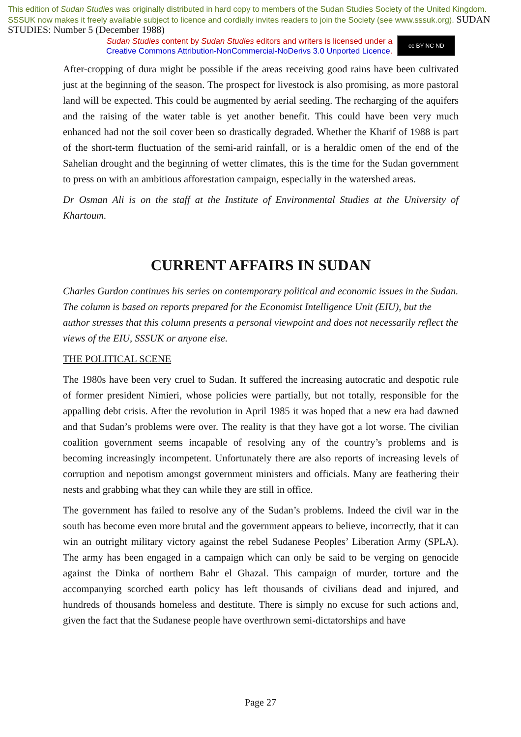This edition of Sudan Studies was originally distributed in hard copy to members of the Sudan Studies Society of the United Kingdom. SSSUK now makes it freely available subject to licence and cordially invites readers to join the Society (see www.sssuk.org). SUDAN STUDIES: Number 5 (December 1988)
Sudan Studies content by Sudan Studies editors and writers is licensed under a
Creative Commons Attribution-NonCommercial-NoDerivs 3.0 Unported Licence.
cc BY NC ND
After-cropping of dura might be possible if the areas receiving good rains have been cultivated just at the beginning of the season. The prospect for livestock is also promising, as more pastoral land will be expected. This could be augmented by aerial seeding. The recharging of the aquifers and the raising of the water table is yet another benefit. This could have been very much enhanced had not the soil cover been so drastically degraded. Whether the Kharif of 1988 is part of the short-term fluctuation of the semi-arid rainfall, or is a heraldic omen of the end of the Sahelian drought and the beginning of wetter climates, this is the time for the Sudan government to press on with an ambitious afforestation campaign, especially in the watershed areas.
Dr Osman Ali is on the staff at the Institute of Environmental Studies at the University of Khartoum.
CURRENT AFFAIRS IN SUDAN
Charles Gurdon continues his series on contemporary political and economic issues in the Sudan. The column is based on reports prepared for the Economist Intelligence Unit (EIU), but the author stresses that this column presents a personal viewpoint and does not necessarily reflect the views of the EIU, SSSUK or anyone else.
THE POLITICAL SCENE
The 1980s have been very cruel to Sudan. It suffered the increasing autocratic and despotic rule of former president Nimieri, whose policies were partially, but not totally, responsible for the appalling debt crisis. After the revolution in April 1985 it was hoped that a new era had dawned and that Sudan’s problems were over. The reality is that they have got a lot worse. The civilian coalition government seems incapable of resolving any of the country’s problems and is becoming increasingly incompetent. Unfortunately there are also reports of increasing levels of corruption and nepotism amongst government ministers and officials. Many are feathering their nests and grabbing what they can while they are still in office.
The government has failed to resolve any of the Sudan’s problems. Indeed the civil war in the south has become even more brutal and the government appears to believe, incorrectly, that it can win an outright military victory against the rebel Sudanese Peoples’ Liberation Army (SPLA). The army has been engaged in a campaign which can only be said to be verging on genocide against the Dinka of northern Bahr el Ghazal. This campaign of murder, torture and the accompanying scorched earth policy has left thousands of civilians dead and injured, and hundreds of thousands homeless and destitute. There is simply no excuse for such actions and, given the fact that the Sudanese people have overthrown semi-dictatorships and have
Page 27